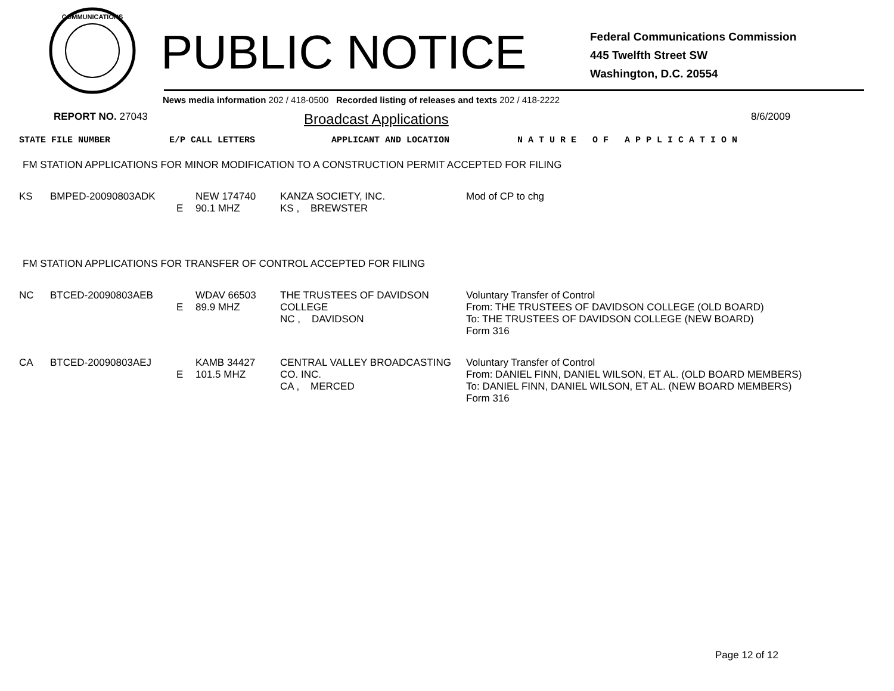COMMUNICATIONS
PUBLIC NOTICE
Federal Communications Commission
445 Twelfth Street SW
Washington, D.C. 20554
News media information 202 / 418-0500 Recorded listing of releases and texts 202 / 418-2222
REPORT NO. 27043
Broadcast Applications
8/6/2009
| STATE FILE NUMBER | E/P CALL LETTERS | APPLICANT AND LOCATION | N A T U R E O F A P P L I C A T I O N |
FM STATION APPLICATIONS FOR MINOR MODIFICATION TO A CONSTRUCTION PERMIT ACCEPTED FOR FILING
| KS | BMPED-20090803ADK | E | NEW 174740 90.1 MHZ | KANZA SOCIETY, INC. KS , BREWSTER | Mod of CP to chg |
FM STATION APPLICATIONS FOR TRANSFER OF CONTROL ACCEPTED FOR FILING
| NC | BTCED-20090803AEB | E | WDAV 66503 89.9 MHZ | THE TRUSTEES OF DAVIDSON COLLEGE NC , DAVIDSON | Voluntary Transfer of Control From: THE TRUSTEES OF DAVIDSON COLLEGE (OLD BOARD) To: THE TRUSTEES OF DAVIDSON COLLEGE (NEW BOARD) Form 316 |
| CA | BTCED-20090803AEJ | E | KAMB 34427 101.5 MHZ | CENTRAL VALLEY BROADCASTING CO. INC. CA , MERCED | Voluntary Transfer of Control From: DANIEL FINN, DANIEL WILSON, ET AL. (OLD BOARD MEMBERS) To: DANIEL FINN, DANIEL WILSON, ET AL. (NEW BOARD MEMBERS) Form 316 |
Page 12 of 12